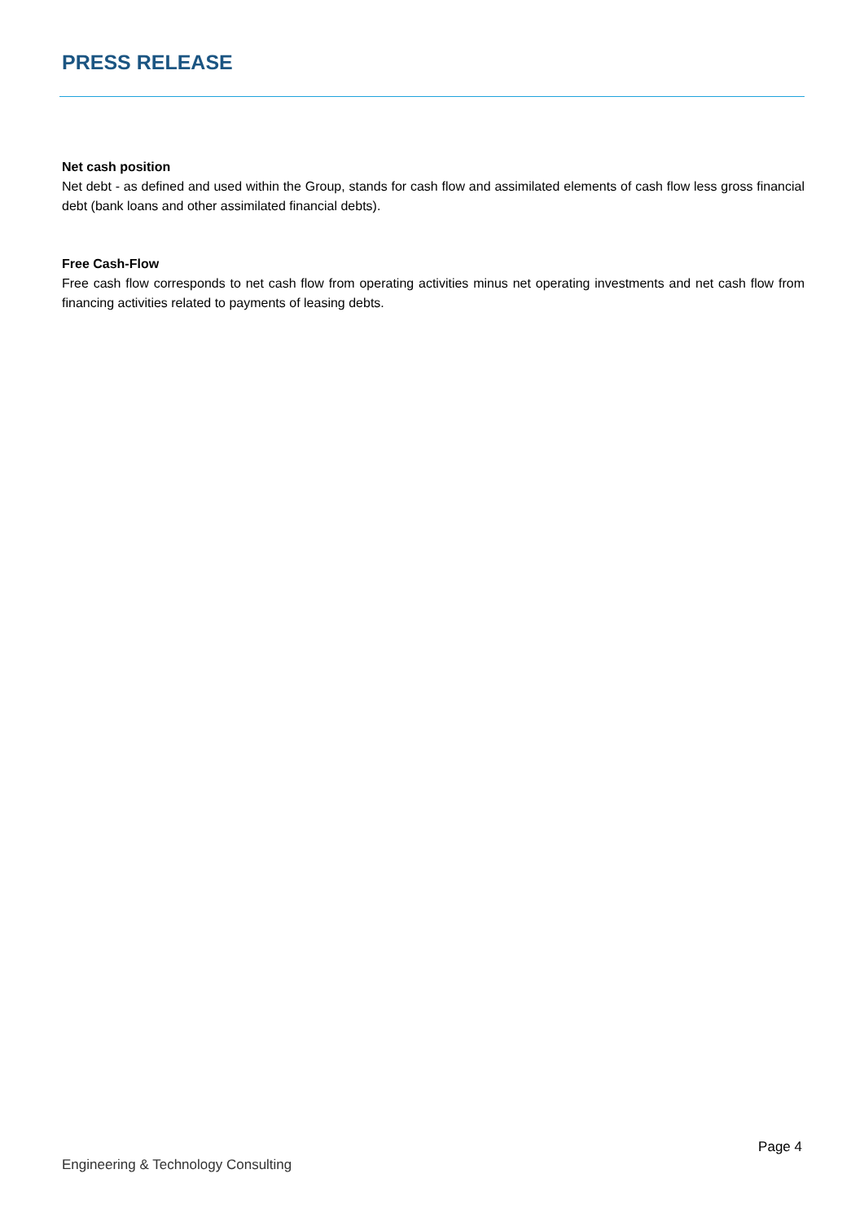PRESS RELEASE
Net cash position
Net debt - as defined and used within the Group, stands for cash flow and assimilated elements of cash flow less gross financial debt (bank loans and other assimilated financial debts).
Free Cash-Flow
Free cash flow corresponds to net cash flow from operating activities minus net operating investments and net cash flow from financing activities related to payments of leasing debts.
Page 4
Engineering & Technology Consulting